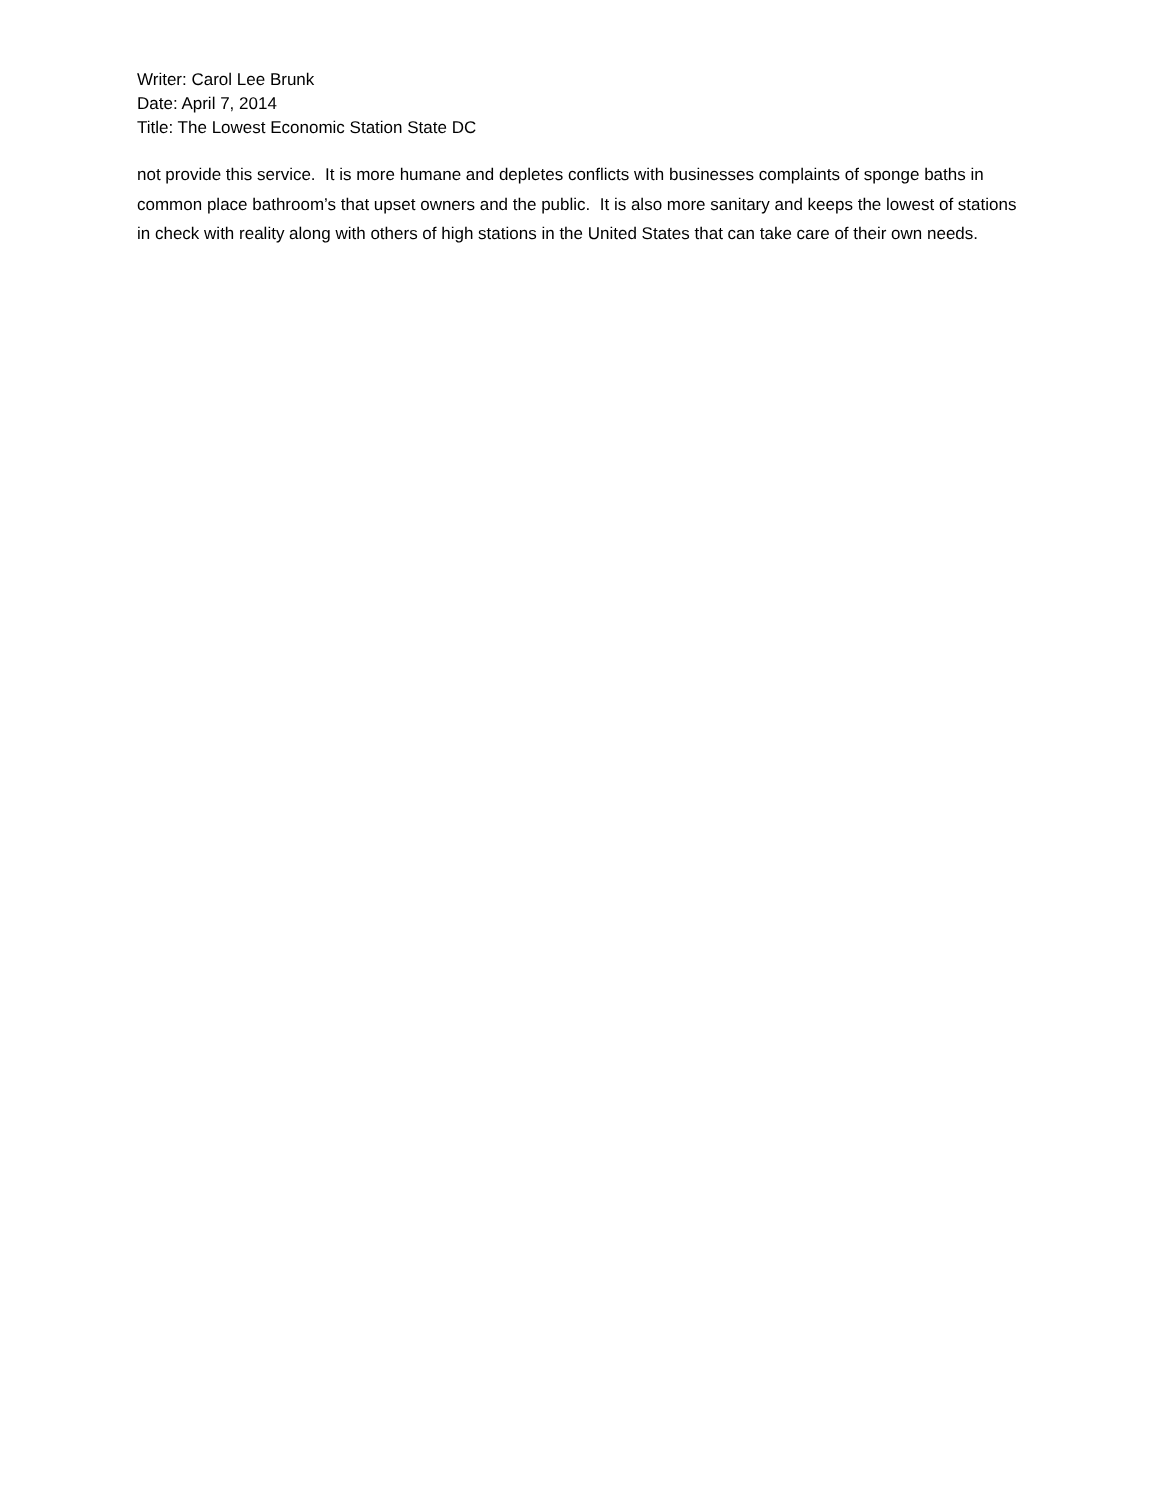Writer: Carol Lee Brunk
Date: April 7, 2014
Title: The Lowest Economic Station State DC
not provide this service. It is more humane and depletes conflicts with businesses complaints of sponge baths in common place bathroom’s that upset owners and the public. It is also more sanitary and keeps the lowest of stations in check with reality along with others of high stations in the United States that can take care of their own needs.